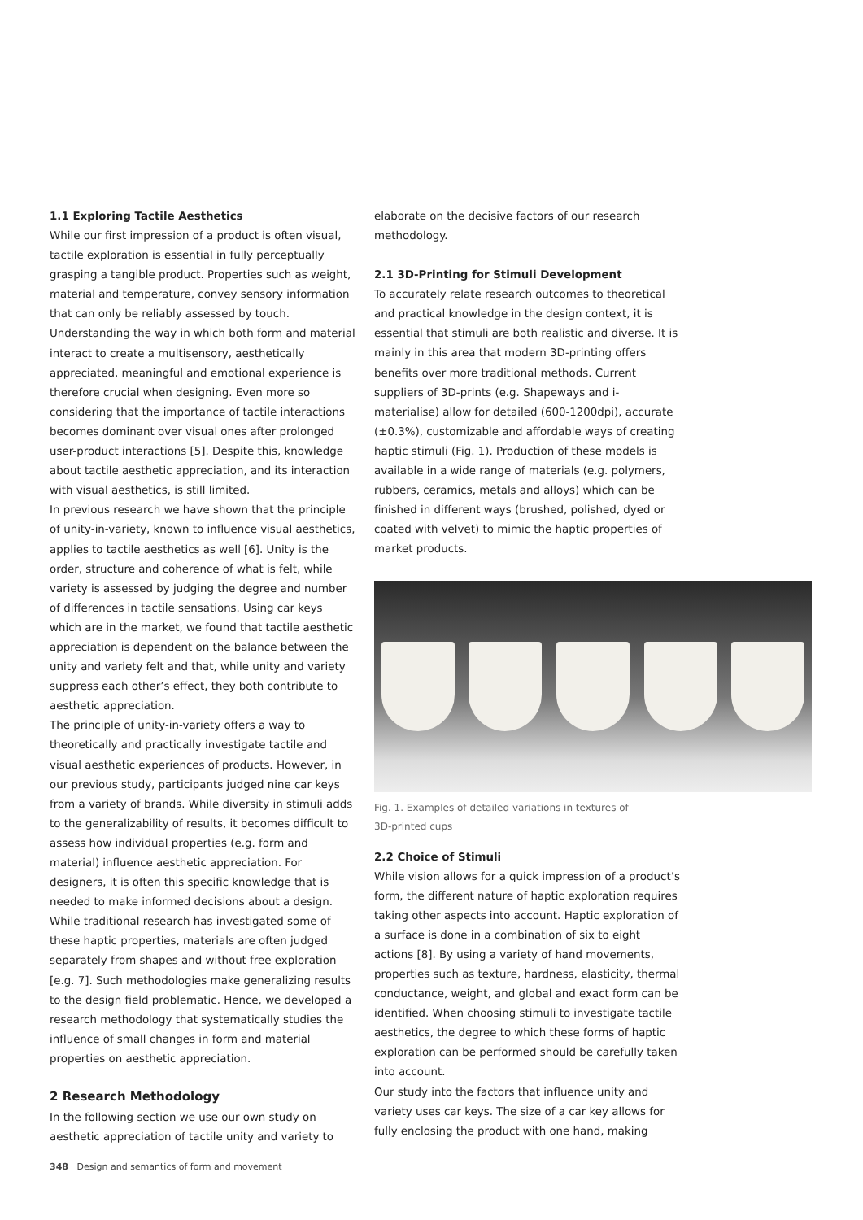1.1 Exploring Tactile Aesthetics
While our first impression of a product is often visual, tactile exploration is essential in fully perceptually grasping a tangible product. Properties such as weight, material and temperature, convey sensory information that can only be reliably assessed by touch. Understanding the way in which both form and material interact to create a multisensory, aesthetically appreciated, meaningful and emotional experience is therefore crucial when designing. Even more so considering that the importance of tactile interactions becomes dominant over visual ones after prolonged user-product interactions [5]. Despite this, knowledge about tactile aesthetic appreciation, and its interaction with visual aesthetics, is still limited.
In previous research we have shown that the principle of unity-in-variety, known to influence visual aesthetics, applies to tactile aesthetics as well [6]. Unity is the order, structure and coherence of what is felt, while variety is assessed by judging the degree and number of differences in tactile sensations. Using car keys which are in the market, we found that tactile aesthetic appreciation is dependent on the balance between the unity and variety felt and that, while unity and variety suppress each other’s effect, they both contribute to aesthetic appreciation.
The principle of unity-in-variety offers a way to theoretically and practically investigate tactile and visual aesthetic experiences of products. However, in our previous study, participants judged nine car keys from a variety of brands. While diversity in stimuli adds to the generalizability of results, it becomes difficult to assess how individual properties (e.g. form and material) influence aesthetic appreciation. For designers, it is often this specific knowledge that is needed to make informed decisions about a design. While traditional research has investigated some of these haptic properties, materials are often judged separately from shapes and without free exploration [e.g. 7]. Such methodologies make generalizing results to the design field problematic. Hence, we developed a research methodology that systematically studies the influence of small changes in form and material properties on aesthetic appreciation.
2 Research Methodology
In the following section we use our own study on aesthetic appreciation of tactile unity and variety to
elaborate on the decisive factors of our research methodology.
2.1 3D-Printing for Stimuli Development
To accurately relate research outcomes to theoretical and practical knowledge in the design context, it is essential that stimuli are both realistic and diverse. It is mainly in this area that modern 3D-printing offers benefits over more traditional methods. Current suppliers of 3D-prints (e.g. Shapeways and i-materialise) allow for detailed (600-1200dpi), accurate (±0.3%), customizable and affordable ways of creating haptic stimuli (Fig. 1). Production of these models is available in a wide range of materials (e.g. polymers, rubbers, ceramics, metals and alloys) which can be finished in different ways (brushed, polished, dyed or coated with velvet) to mimic the haptic properties of market products.
Fig. 1. Examples of detailed variations in textures of
3D-printed cups
2.2 Choice of Stimuli
While vision allows for a quick impression of a product’s form, the different nature of haptic exploration requires taking other aspects into account. Haptic exploration of a surface is done in a combination of six to eight actions [8]. By using a variety of hand movements, properties such as texture, hardness, elasticity, thermal conductance, weight, and global and exact form can be identified. When choosing stimuli to investigate tactile aesthetics, the degree to which these forms of haptic exploration can be performed should be carefully taken into account.
Our study into the factors that influence unity and variety uses car keys. The size of a car key allows for fully enclosing the product with one hand, making
348 Design and semantics of form and movement